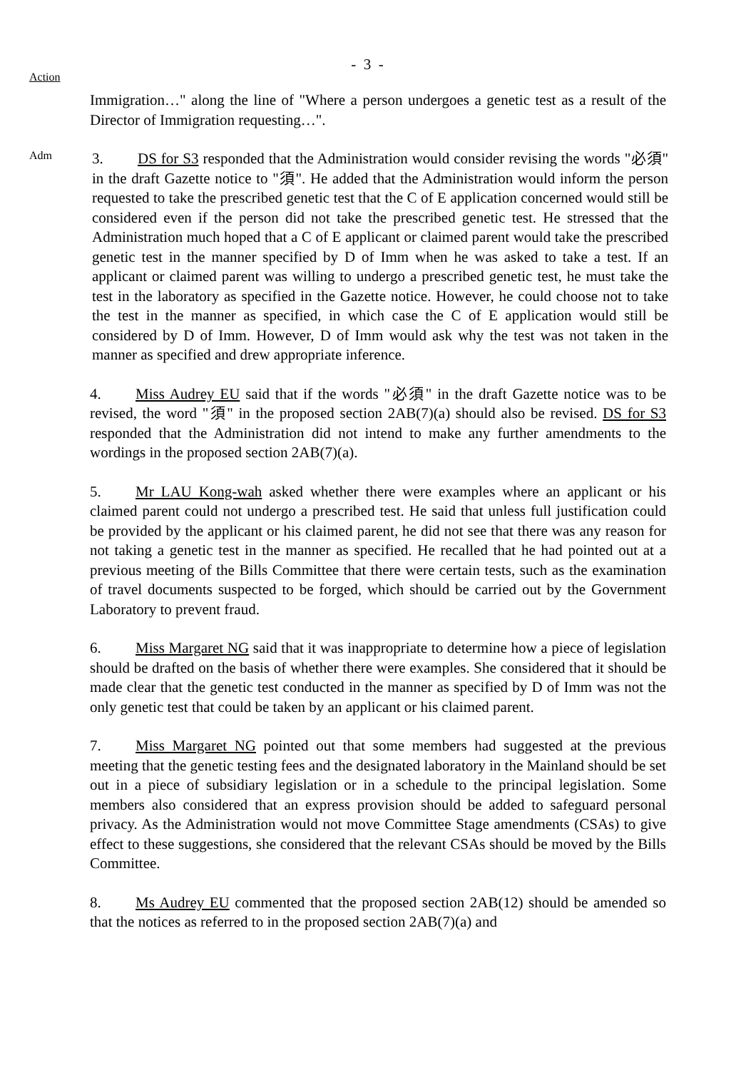- 3 -
Action
Immigration…" along the line of "Where a person undergoes a genetic test as a result of the Director of Immigration requesting…".
Adm
3. DS for S3 responded that the Administration would consider revising the words "必須" in the draft Gazette notice to "須". He added that the Administration would inform the person requested to take the prescribed genetic test that the C of E application concerned would still be considered even if the person did not take the prescribed genetic test. He stressed that the Administration much hoped that a C of E applicant or claimed parent would take the prescribed genetic test in the manner specified by D of Imm when he was asked to take a test. If an applicant or claimed parent was willing to undergo a prescribed genetic test, he must take the test in the laboratory as specified in the Gazette notice. However, he could choose not to take the test in the manner as specified, in which case the C of E application would still be considered by D of Imm. However, D of Imm would ask why the test was not taken in the manner as specified and drew appropriate inference.
4. Miss Audrey EU said that if the words "必須" in the draft Gazette notice was to be revised, the word "須" in the proposed section 2AB(7)(a) should also be revised. DS for S3 responded that the Administration did not intend to make any further amendments to the wordings in the proposed section 2AB(7)(a).
5. Mr LAU Kong-wah asked whether there were examples where an applicant or his claimed parent could not undergo a prescribed test. He said that unless full justification could be provided by the applicant or his claimed parent, he did not see that there was any reason for not taking a genetic test in the manner as specified. He recalled that he had pointed out at a previous meeting of the Bills Committee that there were certain tests, such as the examination of travel documents suspected to be forged, which should be carried out by the Government Laboratory to prevent fraud.
6. Miss Margaret NG said that it was inappropriate to determine how a piece of legislation should be drafted on the basis of whether there were examples. She considered that it should be made clear that the genetic test conducted in the manner as specified by D of Imm was not the only genetic test that could be taken by an applicant or his claimed parent.
7. Miss Margaret NG pointed out that some members had suggested at the previous meeting that the genetic testing fees and the designated laboratory in the Mainland should be set out in a piece of subsidiary legislation or in a schedule to the principal legislation. Some members also considered that an express provision should be added to safeguard personal privacy. As the Administration would not move Committee Stage amendments (CSAs) to give effect to these suggestions, she considered that the relevant CSAs should be moved by the Bills Committee.
8. Ms Audrey EU commented that the proposed section 2AB(12) should be amended so that the notices as referred to in the proposed section 2AB(7)(a) and